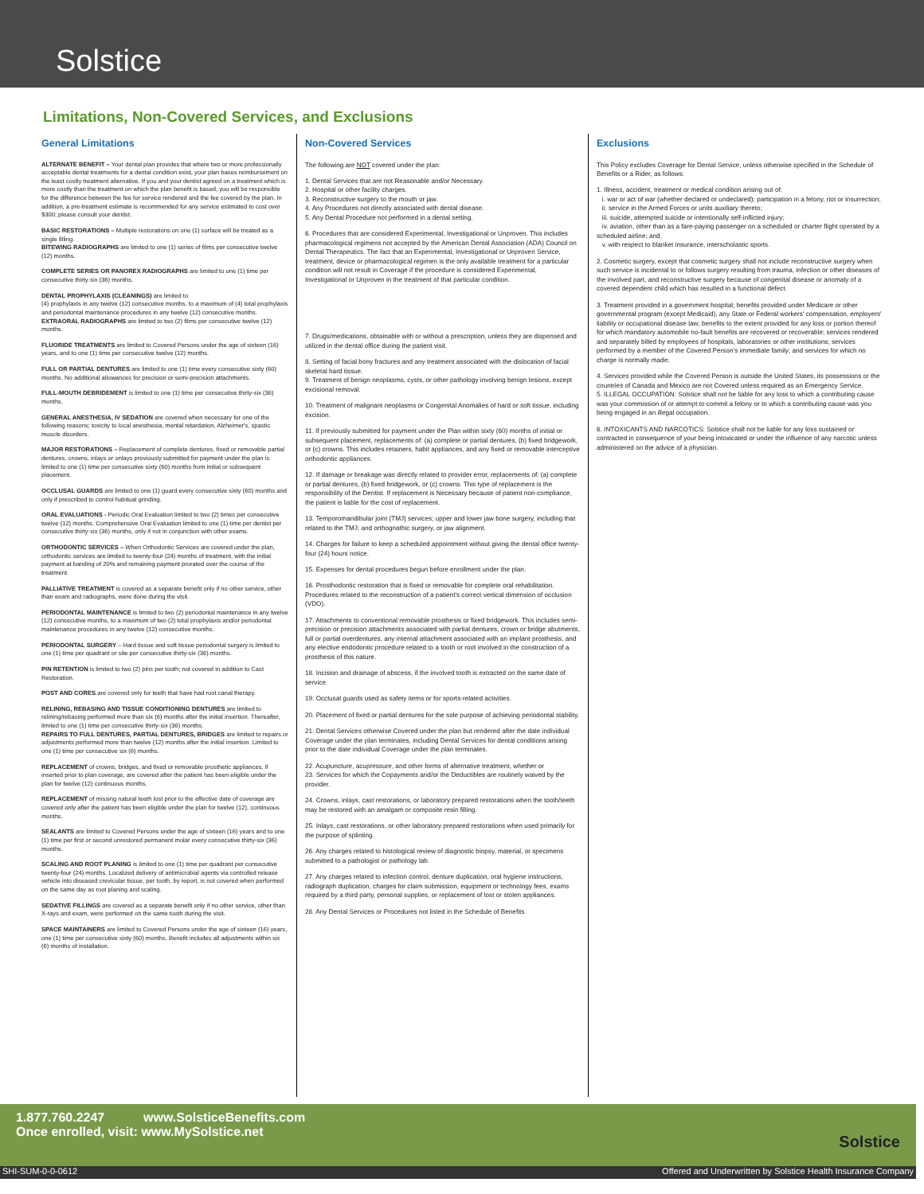Solstice
Limitations, Non-Covered Services, and Exclusions
General Limitations
ALTERNATE BENEFIT – Your dental plan provides that where two or more professionally acceptable dental treatments for a dental condition exist, your plan bases reimbursement on the least costly treatment alternative. If you and your dentist agreed on a treatment which is more costly than the treatment on which the plan benefit is based, you will be responsible for the difference between the fee for service rendered and the fee covered by the plan. In addition, a pre-treatment estimate is recommended for any service estimated to cost over $300; please consult your dentist.
BASIC RESTORATIONS – Multiple restorations on one (1) surface will be treated as a single filling.
BITEWING RADIOGRAPHS are limited to one (1) series of films per consecutive twelve (12) months.
COMPLETE SERIES OR PANOREX RADIOGRAPHS are limited to one (1) time per consecutive thirty-six (36) months.
DENTAL PROPHYLAXIS (CLEANINGS) are limited to
(4) prophylaxis in any twelve (12) consecutive months, to a maximum of (4) total prophylaxis and periodontal maintenance procedures in any twelve (12) consecutive months.
EXTRAORAL RADIOGRAPHS are limited to two (2) films per consecutive twelve (12) months.
FLUORIDE TREATMENTS are limited to Covered Persons under the age of sixteen (16) years, and to one (1) time per consecutive twelve (12) months.
FULL OR PARTIAL DENTURES are limited to one (1) time every consecutive sixty (60) months. No additional allowances for precision or semi-precision attachments.
FULL-MOUTH DEBRIDEMENT is limited to one (1) time per consecutive thirty-six (36) months.
GENERAL ANESTHESIA, IV SEDATION are covered when necessary for one of the following reasons; toxicity to local anesthesia, mental retardation, Alzheimer's, spastic muscle disorders.
MAJOR RESTORATIONS – Replacement of complete dentures, fixed or removable partial dentures, crowns, inlays or onlays previously submitted for payment under the plan is limited to one (1) time per consecutive sixty (60) months from initial or subsequent placement.
OCCLUSAL GUARDS are limited to one (1) guard every consecutive sixty (60) months and only if prescribed to control habitual grinding.
ORAL EVALUATIONS - Periodic Oral Evaluation limited to two (2) times per consecutive twelve (12) months. Comprehensive Oral Evaluation limited to one (1) time per dentist per consecutive thirty-six (36) months, only if not in conjunction with other exams.
ORTHODONTIC SERVICES – When Orthodontic Services are covered under the plan, orthodontic services are limited to twenty-four (24) months of treatment, with the initial payment at banding of 20% and remaining payment prorated over the course of the treatment.
PALLIATIVE TREATMENT is covered as a separate benefit only if no other service, other than exam and radiographs, were done during the visit.
PERIODONTAL MAINTENANCE is limited to two (2) periodontal maintenance in any twelve (12) consecutive months, to a maximum of two (2) total prophylaxis and/or periodontal maintenance procedures in any twelve (12) consecutive months.
PERIODONTAL SURGERY – Hard tissue and soft tissue periodontal surgery is limited to one (1) time per quadrant or site per consecutive thirty-six (36) months.
PIN RETENTION is limited to two (2) pins per tooth; not covered in addition to Cast Restoration.
POST AND CORES are covered only for teeth that have had root canal therapy.
RELINING, REBASING AND TISSUE CONDITIONING DENTURES are limited to relining/rebasing performed more than six (6) months after the initial insertion. Thereafter, limited to one (1) time per consecutive thirty-six (36) months.
REPAIRS TO FULL DENTURES, PARTIAL DENTURES, BRIDGES are limited to repairs or adjustments performed more than twelve (12) months after the initial insertion. Limited to one (1) time per consecutive six (6) months.
REPLACEMENT of crowns, bridges, and fixed or removable prosthetic appliances, if inserted prior to plan coverage, are covered after the patient has been eligible under the plan for twelve (12) continuous months.
REPLACEMENT of missing natural teeth lost prior to the effective date of coverage are covered only after the patient has been eligible under the plan for twelve (12), continuous months.
SEALANTS are limited to Covered Persons under the age of sixteen (16) years and to one (1) time per first or second unrestored permanent molar every consecutive thirty-six (36) months.
SCALING AND ROOT PLANING is limited to one (1) time per quadrant per consecutive twenty-four (24) months. Localized delivery of antimicrobial agents via controlled release vehicle into diseased crevicular tissue, per tooth, by report, is not covered when performed on the same day as root planing and scaling.
SEDATIVE FILLINGS are covered as a separate benefit only if no other service, other than X-rays and exam, were performed on the same tooth during the visit.
SPACE MAINTAINERS are limited to Covered Persons under the age of sixteen (16) years, one (1) time per consecutive sixty (60) months. Benefit includes all adjustments within six (6) months of installation.
Non-Covered Services
The following are NOT covered under the plan:
1. Dental Services that are not Reasonable and/or Necessary.
2. Hospital or other facility charges.
3. Reconstructive surgery to the mouth or jaw.
4. Any Procedures not directly associated with dental disease.
5. Any Dental Procedure not performed in a dental setting.
6. Procedures that are considered Experimental, Investigational or Unproven. This includes pharmacological regimens not accepted by the American Dental Association (ADA) Council on Dental Therapeutics. The fact that an Experimental, Investigational or Unproven Service, treatment, device or pharmacological regimen is the only available treatment for a particular condition will not result in Coverage if the procedure is considered Experimental, Investigational or Unproven in the treatment of that particular condition.
7. Drugs/medications, obtainable with or without a prescription, unless they are dispensed and utilized in the dental office during the patient visit.
8. Setting of facial bony fractures and any treatment associated with the dislocation of facial skeletal hard tissue.
9. Treatment of benign neoplasms, cysts, or other pathology involving benign lesions, except excisional removal.
10. Treatment of malignant neoplasms or Congenital Anomalies of hard or soft tissue, including excision.
11. If previously submitted for payment under the Plan within sixty (60) months of initial or subsequent placement, replacements of: (a) complete or partial dentures, (b) fixed bridgework, or (c) crowns. This includes retainers, habit appliances, and any fixed or removable interceptive orthodontic appliances.
12. If damage or breakage was directly related to provider error, replacements of: (a) complete or partial dentures, (b) fixed bridgework, or (c) crowns. This type of replacement is the responsibility of the Dentist. If replacement is Necessary because of patient non-compliance, the patient is liable for the cost of replacement.
13. Temporomandibular joint (TMJ) services; upper and lower jaw bone surgery, including that related to the TMJ; and orthognathic surgery, or jaw alignment.
14. Charges for failure to keep a scheduled appointment without giving the dental office twenty-four (24) hours notice.
15. Expenses for dental procedures begun before enrollment under the plan.
16. Prosthodontic restoration that is fixed or removable for complete oral rehabilitation. Procedures related to the reconstruction of a patient's correct vertical dimension of occlusion (VDO).
17. Attachments to conventional removable prosthesis or fixed bridgework. This includes semi-precision or precision attachments associated with partial dentures, crown or bridge abutments, full or partial overdentures, any internal attachment associated with an implant prosthesis, and any elective endodontic procedure related to a tooth or root involved in the construction of a prosthesis of this nature.
18. Incision and drainage of abscess, if the involved tooth is extracted on the same date of service.
19. Occlusal guards used as safety items or for sports-related activities.
20. Placement of fixed or partial dentures for the sole purpose of achieving periodontal stability.
21. Dental Services otherwise Covered under the plan but rendered after the date individual Coverage under the plan terminates, including Dental Services for dental conditions arising prior to the date individual Coverage under the plan terminates.
22. Acupuncture, acupressure, and other forms of alternative treatment, whether or
23. Services for which the Copayments and/or the Deductibles are routinely waived by the provider.
24. Crowns, inlays, cast restorations, or laboratory prepared restorations when the tooth/teeth may be restored with an amalgam or composite resin filling.
25. Inlays, cast restorations, or other laboratory prepared restorations when used primarily for the purpose of splinting.
26. Any charges related to histological review of diagnostic biopsy, material, or specimens submitted to a pathologist or pathology lab.
27. Any charges related to infection control, denture duplication, oral hygiene instructions, radiograph duplication, charges for claim submission, equipment or technology fees, exams required by a third party, personal supplies, or replacement of lost or stolen appliances.
28. Any Dental Services or Procedures not listed in the Schedule of Benefits.
Exclusions
This Policy excludes Coverage for Dental Service, unless otherwise specified in the Schedule of Benefits or a Rider, as follows:
1. Illness, accident, treatment or medical condition arising out of:
i. war or act of war (whether declared or undeclared); participation in a felony, riot or insurrection;
ii. service in the Armed Forces or units auxiliary thereto;
iii. suicide, attempted suicide or intentionally self-inflicted injury;
iv. aviation, other than as a fare-paying passenger on a scheduled or charter flight operated by a scheduled airline; and,
v. with respect to blanket insurance, interscholastic sports.
2. Cosmetic surgery, except that cosmetic surgery shall not include reconstructive surgery when such service is incidental to or follows surgery resulting from trauma, infection or other diseases of the involved part, and reconstructive surgery because of congenital disease or anomaly of a covered dependent child which has resulted in a functional defect.
3. Treatment provided in a government hospital; benefits provided under Medicare or other governmental program (except Medicaid), any State or Federal workers' compensation, employers' liability or occupational disease law; benefits to the extent provided for any loss or portion thereof for which mandatory automobile no-fault benefits are recovered or recoverable; services rendered and separately billed by employees of hospitals, laboratories or other institutions; services performed by a member of the Covered Person's immediate family; and services for which no charge is normally made;
4. Services provided while the Covered Person is outside the United States, its possessions or the countries of Canada and Mexico are not Covered unless required as an Emergency Service.
5. ILLEGAL OCCUPATION: Solstice shall not be liable for any loss to which a contributing cause was your commission of or attempt to commit a felony or to which a contributing cause was you being engaged in an illegal occupation.
6. INTOXICANTS AND NARCOTICS: Solstice shall not be liable for any loss sustained or contracted in consequence of your being intoxicated or under the influence of any narcotic unless administered on the advice of a physician.
1.877.760.2247 www.SolsticeBenefits.com
Once enrolled, visit: www.MySolstice.net Solstice
SHI-SUM-0-0-0612 Offered and Underwritten by Solstice Health Insurance Company